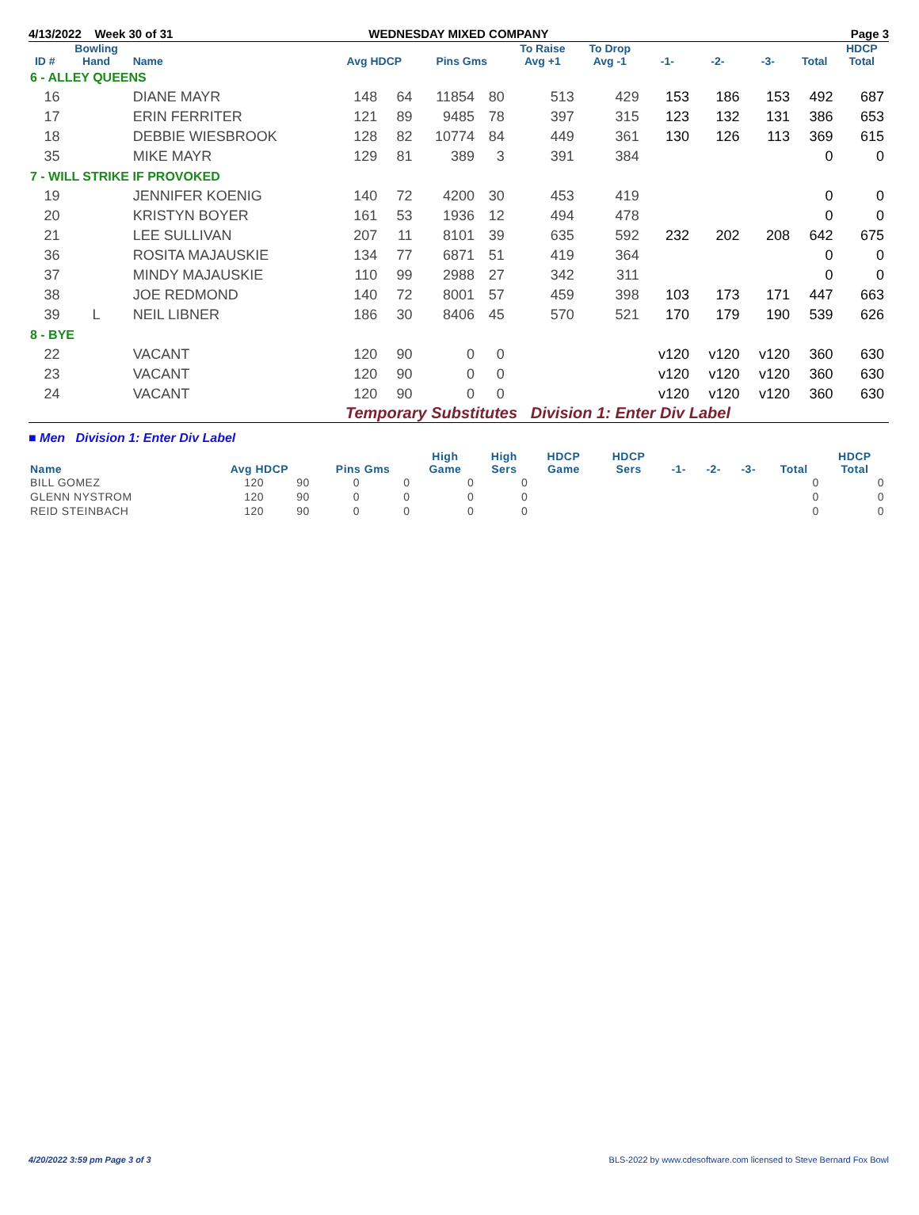4/13/2022 Week 30 of 31 WEDNESDAY MIXED COMPANY Page 3
| ID # | Bowling Hand | Name | Avg HDCP | | Pins Gms | | To Raise Avg +1 | To Drop Avg -1 | -1- | -2- | -3- | Total | HDCP Total |
| --- | --- | --- | --- | --- | --- | --- | --- | --- | --- | --- | --- | --- | --- |
| 6 - ALLEY QUEENS | | | | | | | | | | | | | |
| 16 | | DIANE MAYR | 148 | 64 | 11854 | 80 | 513 | 429 | 153 | 186 | 153 | 492 | 687 |
| 17 | | ERIN FERRITER | 121 | 89 | 9485 | 78 | 397 | 315 | 123 | 132 | 131 | 386 | 653 |
| 18 | | DEBBIE WIESBROOK | 128 | 82 | 10774 | 84 | 449 | 361 | 130 | 126 | 113 | 369 | 615 |
| 35 | | MIKE MAYR | 129 | 81 | 389 | 3 | 391 | 384 | | | | 0 | 0 |
| 7 - WILL STRIKE IF PROVOKED | | | | | | | | | | | | | |
| 19 | | JENNIFER KOENIG | 140 | 72 | 4200 | 30 | 453 | 419 | | | | 0 | 0 |
| 20 | | KRISTYN BOYER | 161 | 53 | 1936 | 12 | 494 | 478 | | | | 0 | 0 |
| 21 | | LEE SULLIVAN | 207 | 11 | 8101 | 39 | 635 | 592 | 232 | 202 | 208 | 642 | 675 |
| 36 | | ROSITA MAJAUSKIE | 134 | 77 | 6871 | 51 | 419 | 364 | | | | 0 | 0 |
| 37 | | MINDY MAJAUSKIE | 110 | 99 | 2988 | 27 | 342 | 311 | | | | 0 | 0 |
| 38 | | JOE REDMOND | 140 | 72 | 8001 | 57 | 459 | 398 | 103 | 173 | 171 | 447 | 663 |
| 39 | L | NEIL LIBNER | 186 | 30 | 8406 | 45 | 570 | 521 | 170 | 179 | 190 | 539 | 626 |
| 8 - BYE | | | | | | | | | | | | | |
| 22 | | VACANT | 120 | 90 | 0 | 0 | | | v120 | v120 | v120 | 360 | 630 |
| 23 | | VACANT | 120 | 90 | 0 | 0 | | | v120 | v120 | v120 | 360 | 630 |
| 24 | | VACANT | 120 | 90 | 0 | 0 | | | v120 | v120 | v120 | 360 | 630 |
Temporary Substitutes Division 1: Enter Div Label
■ Men Division 1: Enter Div Label
| Name | Avg HDCP | | Pins Gms | | High Game | High Sers | HDCP Game | HDCP Sers | -1- | -2- | -3- | Total | HDCP Total |
| --- | --- | --- | --- | --- | --- | --- | --- | --- | --- | --- | --- | --- | --- |
| BILL GOMEZ | 120 | 90 | 0 | 0 | 0 | 0 | | | | | | 0 | 0 |
| GLENN NYSTROM | 120 | 90 | 0 | 0 | 0 | 0 | | | | | | 0 | 0 |
| REID STEINBACH | 120 | 90 | 0 | 0 | 0 | 0 | | | | | | 0 | 0 |
4/20/2022 3:59 pm Page 3 of 3 BLS-2022 by www.cdesoftware.com licensed to Steve Bernard Fox Bowl